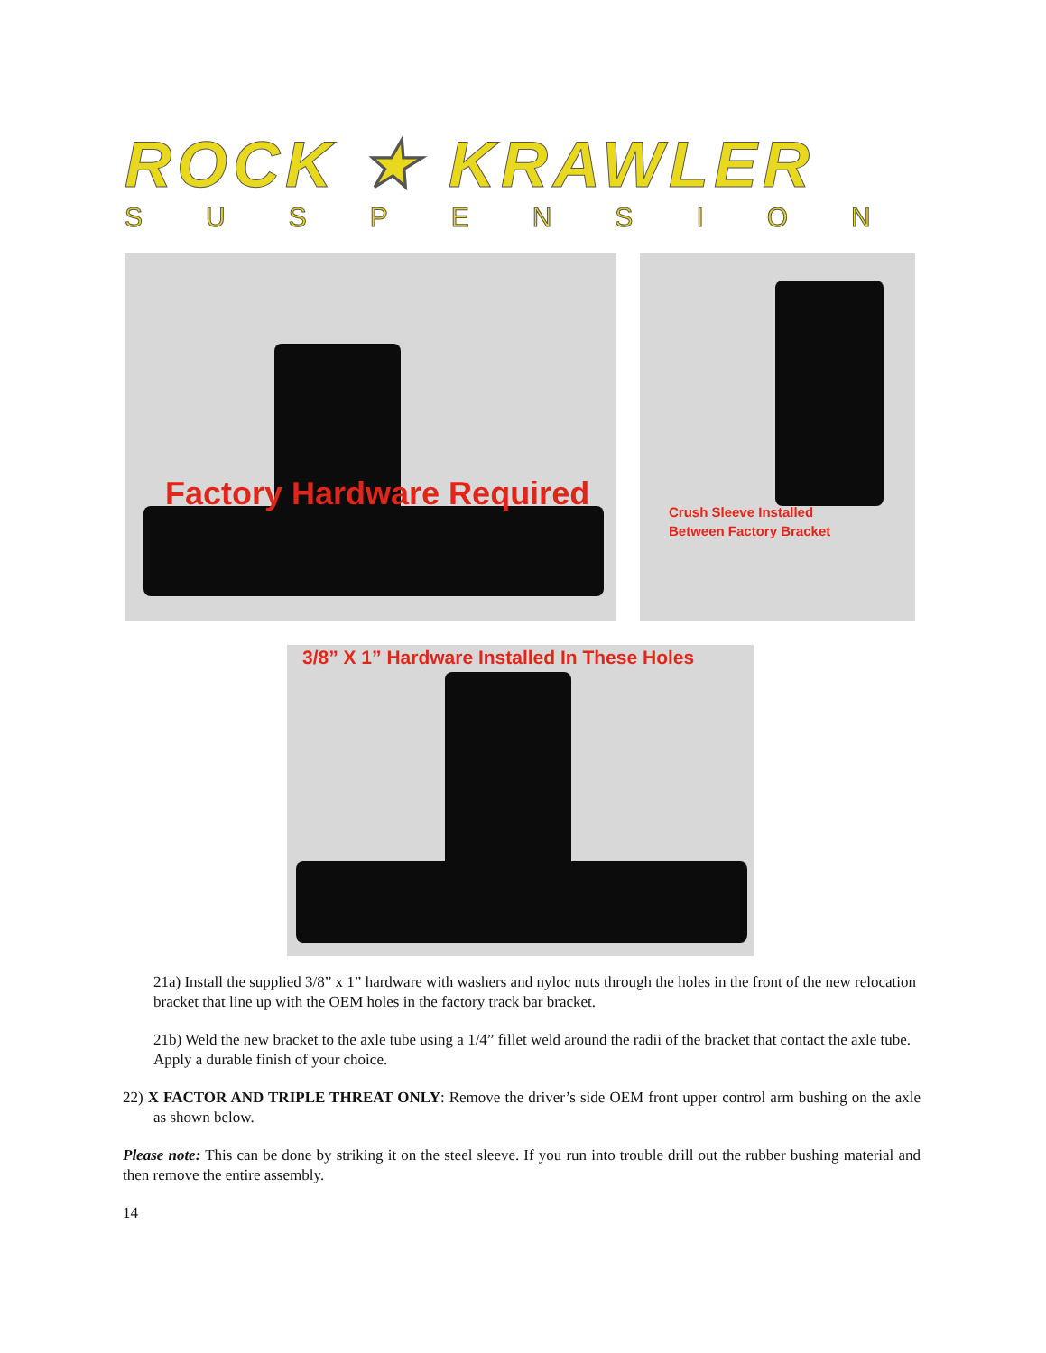ROCK ★ KRAWLER
SUSPENSION
Factory Hardware Required
Crush Sleeve Installed
Between Factory Bracket
3/8” X 1” Hardware Installed In These Holes
21a) Install the supplied 3/8” x 1” hardware with washers and nyloc nuts through the holes in the front of the new relocation bracket that line up with the OEM holes in the factory track bar bracket.
21b) Weld the new bracket to the axle tube using a 1/4” fillet weld around the radii of the bracket that contact the axle tube. Apply a durable finish of your choice.
22) X FACTOR AND TRIPLE THREAT ONLY: Remove the driver’s side OEM front upper control arm bushing on the axle as shown below.
Please note: This can be done by striking it on the steel sleeve. If you run into trouble drill out the rubber bushing material and then remove the entire assembly.
14